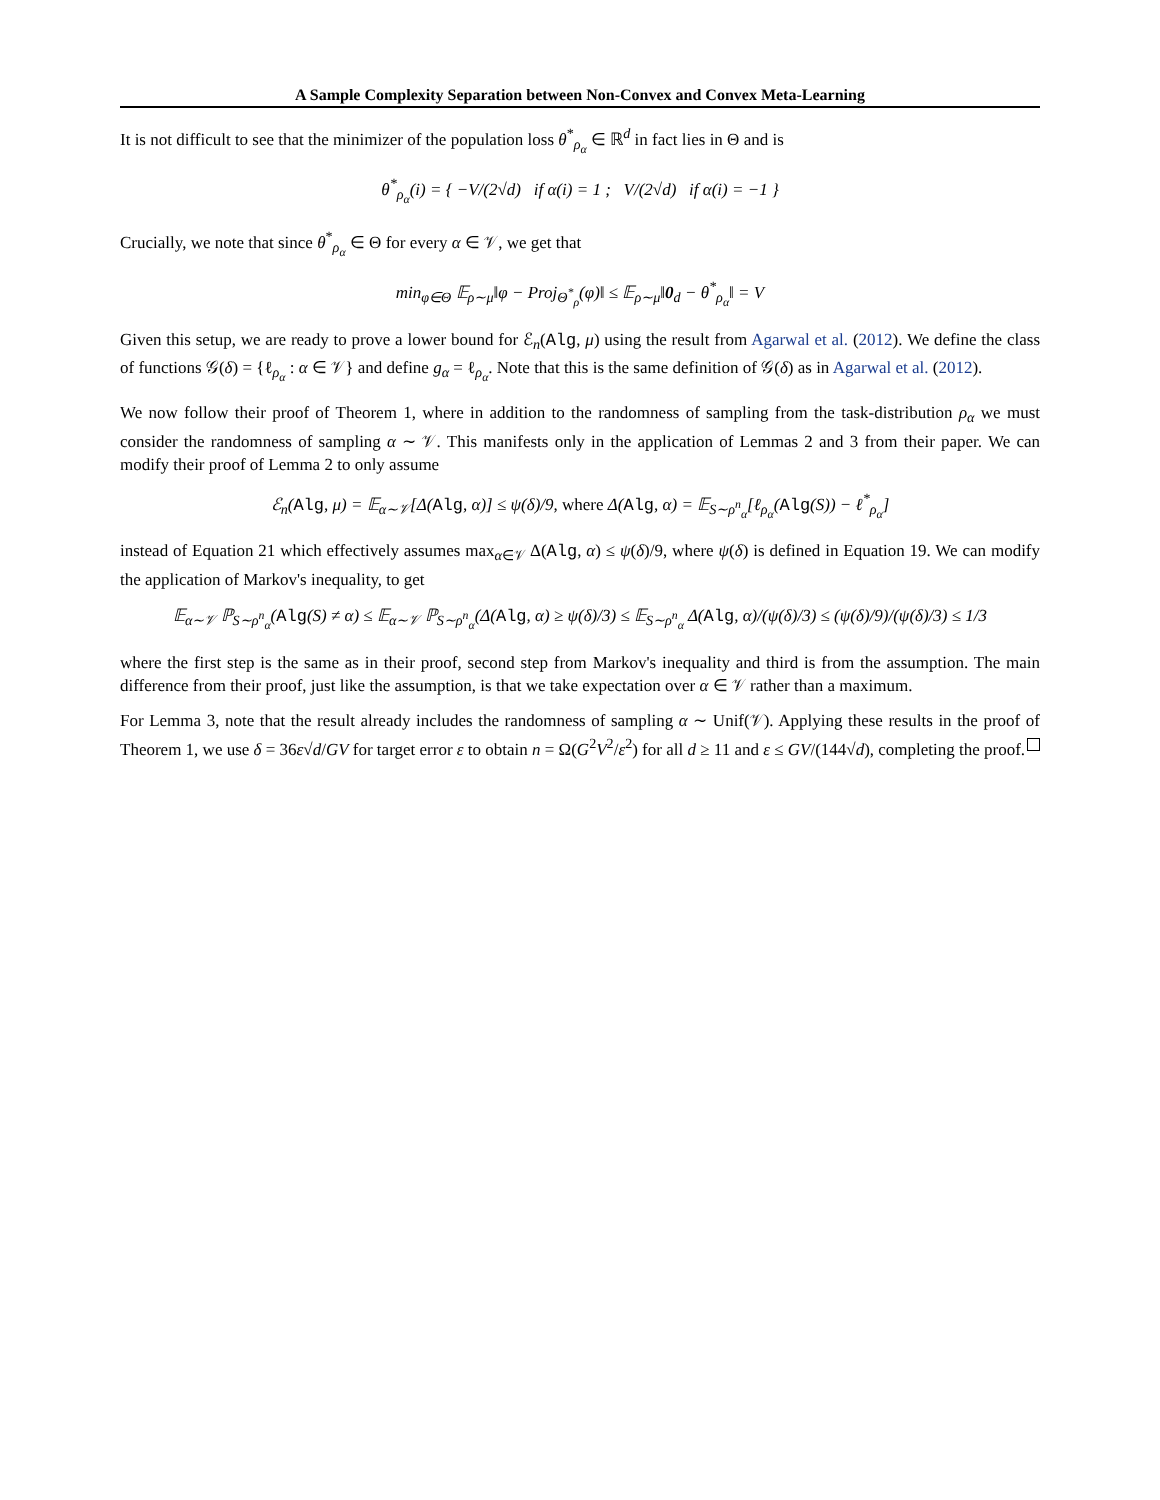A Sample Complexity Separation between Non-Convex and Convex Meta-Learning
It is not difficult to see that the minimizer of the population loss θ<sup>*</sup><sub>ρ<sub>α</sub></sub> ∈ ℝ<sup>d</sup> in fact lies in Θ and is
θ<sup>*</sup><sub>ρ<sub>α</sub></sub>(i) = { −V/(2√d) if α(i) = 1 ; V/(2√d) if α(i) = −1 }
Crucially, we note that since θ<sup>*</sup><sub>ρ<sub>α</sub></sub> ∈ Θ for every α ∈ 𝒱, we get that
min<sub>φ∈Θ</sub> 𝔼<sub>ρ∼μ</sub>‖φ − Proj<sub>Θ<sup>*</sup><sub>ρ</sub></sub>(φ)‖ ≤ 𝔼<sub>ρ∼μ</sub>‖0<sub>d</sub> − θ<sup>*</sup><sub>ρ<sub>α</sub></sub>‖ = V
Given this setup, we are ready to prove a lower bound for ℰ<sub>n</sub>(Alg, μ) using the result from Agarwal et al. (2012). We define the class of functions 𝒢(δ) = {ℓ<sub>ρ<sub>α</sub></sub> : α ∈ 𝒱} and define g<sub>α</sub> = ℓ<sub>ρ<sub>α</sub></sub>. Note that this is the same definition of 𝒢(δ) as in Agarwal et al. (2012).
We now follow their proof of Theorem 1, where in addition to the randomness of sampling from the task-distribution ρ<sub>α</sub> we must consider the randomness of sampling α ∼ 𝒱. This manifests only in the application of Lemmas 2 and 3 from their paper. We can modify their proof of Lemma 2 to only assume
ℰ<sub>n</sub>(Alg, μ) = 𝔼<sub>α∼𝒱</sub>[Δ(Alg, α)] ≤ ψ(δ)/9, where Δ(Alg, α) = 𝔼<sub>S∼ρ<sup>n</sup><sub>α</sub></sub>[ℓ<sub>ρ<sub>α</sub></sub>(Alg(S)) − ℓ<sup>*</sup><sub>ρ<sub>α</sub></sub>]
instead of Equation 21 which effectively assumes max<sub>α∈𝒱</sub> Δ(Alg, α) ≤ ψ(δ)/9, where ψ(δ) is defined in Equation 19. We can modify the application of Markov's inequality, to get
𝔼<sub>α∼𝒱</sub> ℙ<sub>S∼ρ<sup>n</sup><sub>α</sub></sub>(Alg(S) ≠ α) ≤ 𝔼<sub>α∼𝒱</sub> ℙ<sub>S∼ρ<sup>n</sup><sub>α</sub></sub>(Δ(Alg, α) ≥ ψ(δ)/3) ≤ 𝔼<sub>S∼ρ<sup>n</sup><sub>α</sub></sub> Δ(Alg, α)/(ψ(δ)/3) ≤ (ψ(δ)/9)/(ψ(δ)/3) ≤ 1/3
where the first step is the same as in their proof, second step from Markov's inequality and third is from the assumption. The main difference from their proof, just like the assumption, is that we take expectation over α ∈ 𝒱 rather than a maximum.
For Lemma 3, note that the result already includes the randomness of sampling α ∼ Unif(𝒱). Applying these results in the proof of Theorem 1, we use δ = 36ε√d/GV for target error ε to obtain n = Ω(G<sup>2</sup>V<sup>2</sup>/ε<sup>2</sup>) for all d ≥ 11 and ε ≤ GV/(144√d), completing the proof.